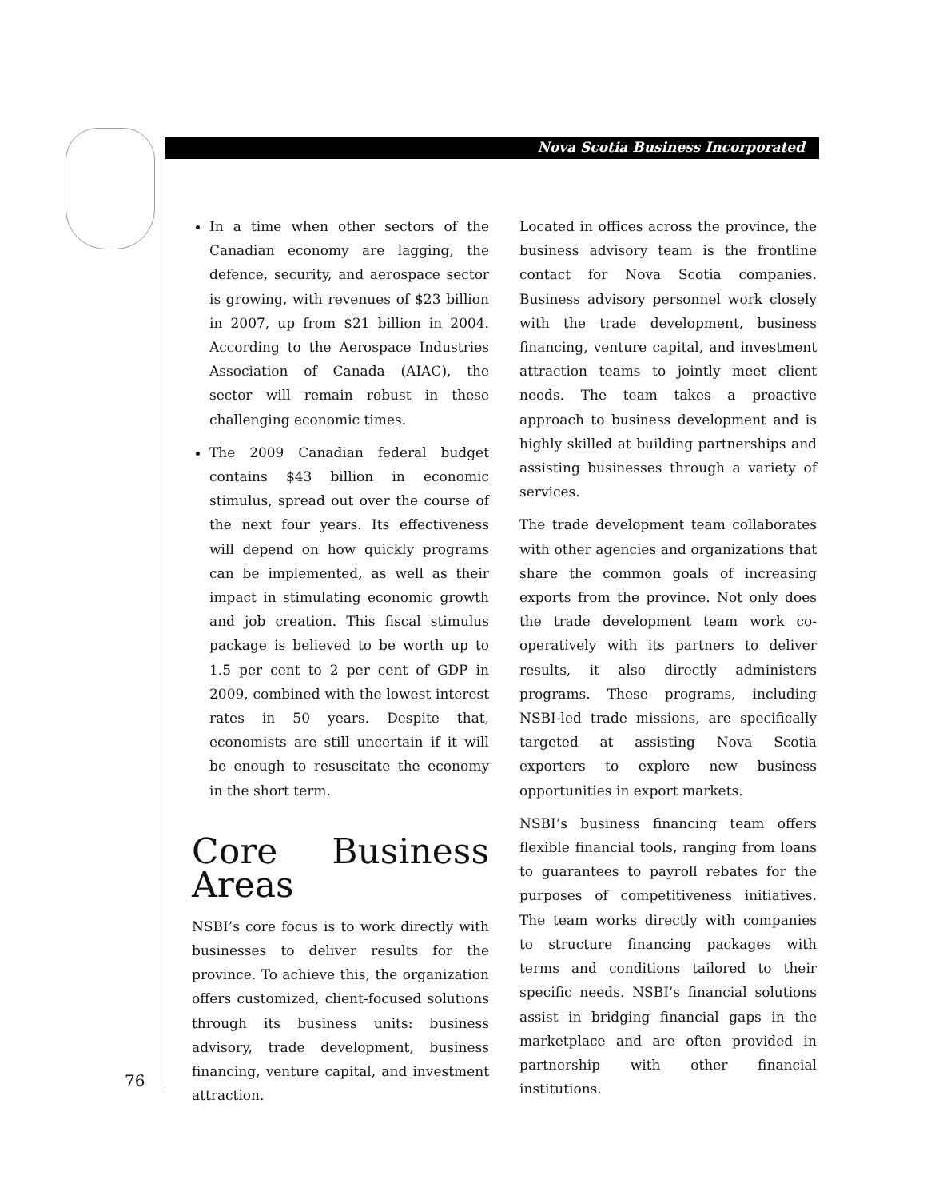Nova Scotia Business Incorporated
In a time when other sectors of the Canadian economy are lagging, the defence, security, and aerospace sector is growing, with revenues of $23 billion in 2007, up from $21 billion in 2004. According to the Aerospace Industries Association of Canada (AIAC), the sector will remain robust in these challenging economic times.
The 2009 Canadian federal budget contains $43 billion in economic stimulus, spread out over the course of the next four years. Its effectiveness will depend on how quickly programs can be implemented, as well as their impact in stimulating economic growth and job creation. This fiscal stimulus package is believed to be worth up to 1.5 per cent to 2 per cent of GDP in 2009, combined with the lowest interest rates in 50 years. Despite that, economists are still uncertain if it will be enough to resuscitate the economy in the short term.
Core Business Areas
NSBI’s core focus is to work directly with businesses to deliver results for the province. To achieve this, the organization offers customized, client-focused solutions through its business units: business advisory, trade development, business financing, venture capital, and investment attraction.
Located in offices across the province, the business advisory team is the frontline contact for Nova Scotia companies. Business advisory personnel work closely with the trade development, business financing, venture capital, and investment attraction teams to jointly meet client needs. The team takes a proactive approach to business development and is highly skilled at building partnerships and assisting businesses through a variety of services.
The trade development team collaborates with other agencies and organizations that share the common goals of increasing exports from the province. Not only does the trade development team work co-operatively with its partners to deliver results, it also directly administers programs. These programs, including NSBI-led trade missions, are specifically targeted at assisting Nova Scotia exporters to explore new business opportunities in export markets.
NSBI’s business financing team offers flexible financial tools, ranging from loans to guarantees to payroll rebates for the purposes of competitiveness initiatives. The team works directly with companies to structure financing packages with terms and conditions tailored to their specific needs. NSBI’s financial solutions assist in bridging financial gaps in the marketplace and are often provided in partnership with other financial institutions.
76